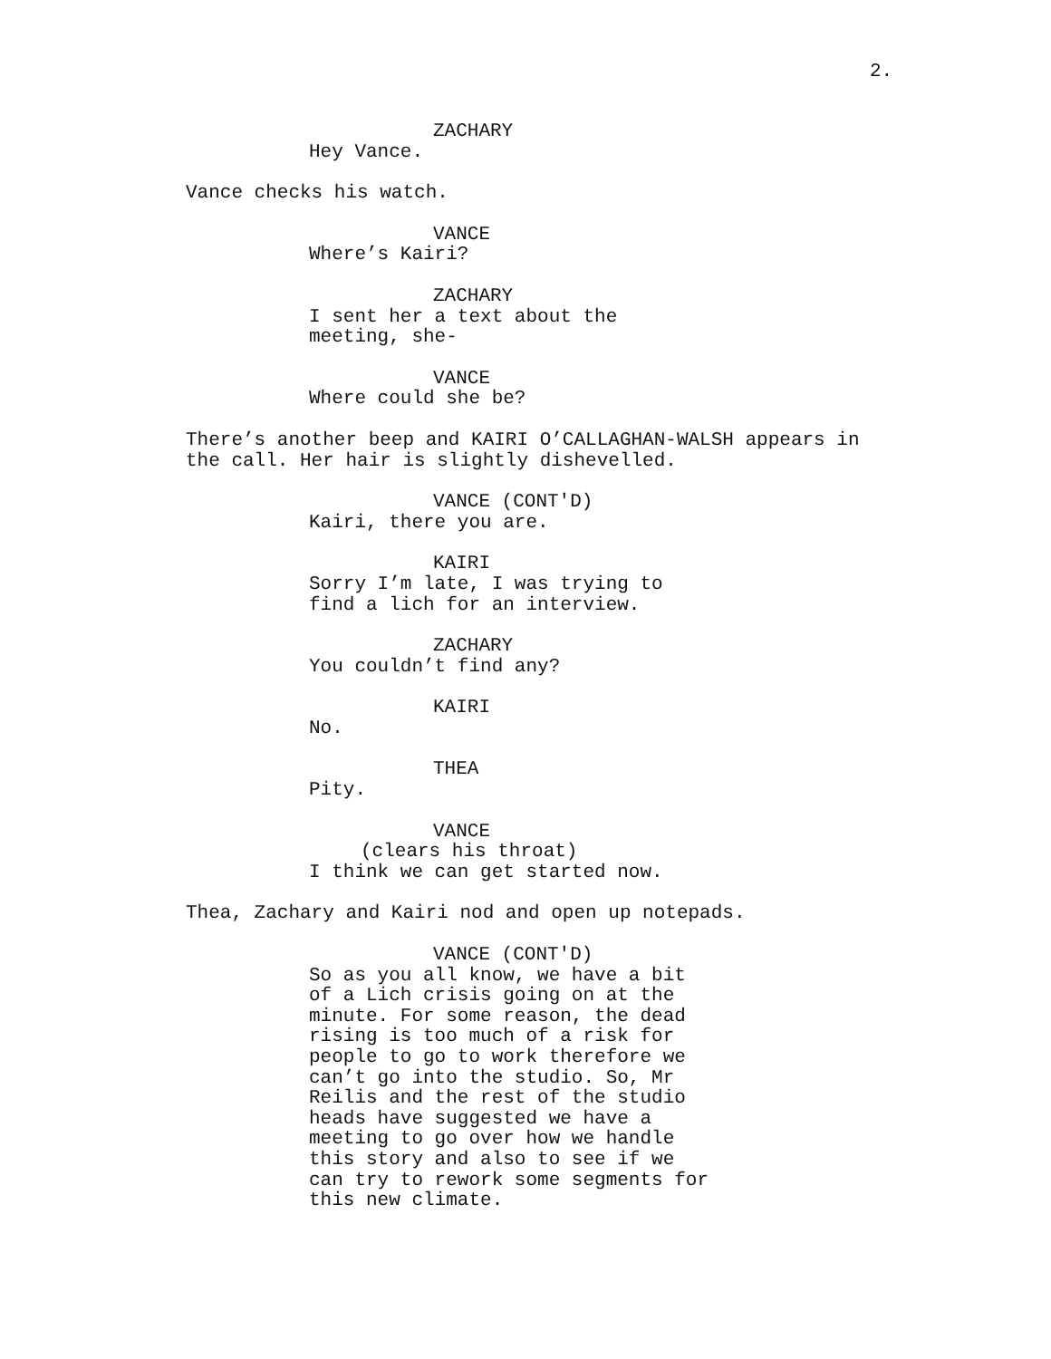2.
ZACHARY
Hey Vance.
Vance checks his watch.
VANCE
Where’s Kairi?
ZACHARY
I sent her a text about the meeting, she-
VANCE
Where could she be?
There’s another beep and KAIRI O’CALLAGHAN-WALSH appears in the call. Her hair is slightly dishevelled.
VANCE (CONT'D)
Kairi, there you are.
KAIRI
Sorry I’m late, I was trying to find a lich for an interview.
ZACHARY
You couldn’t find any?
KAIRI
No.
THEA
Pity.
VANCE
(clears his throat)
I think we can get started now.
Thea, Zachary and Kairi nod and open up notepads.
VANCE (CONT'D)
So as you all know, we have a bit of a Lich crisis going on at the minute. For some reason, the dead rising is too much of a risk for people to go to work therefore we can’t go into the studio. So, Mr Reilis and the rest of the studio heads have suggested we have a meeting to go over how we handle this story and also to see if we can try to rework some segments for this new climate.